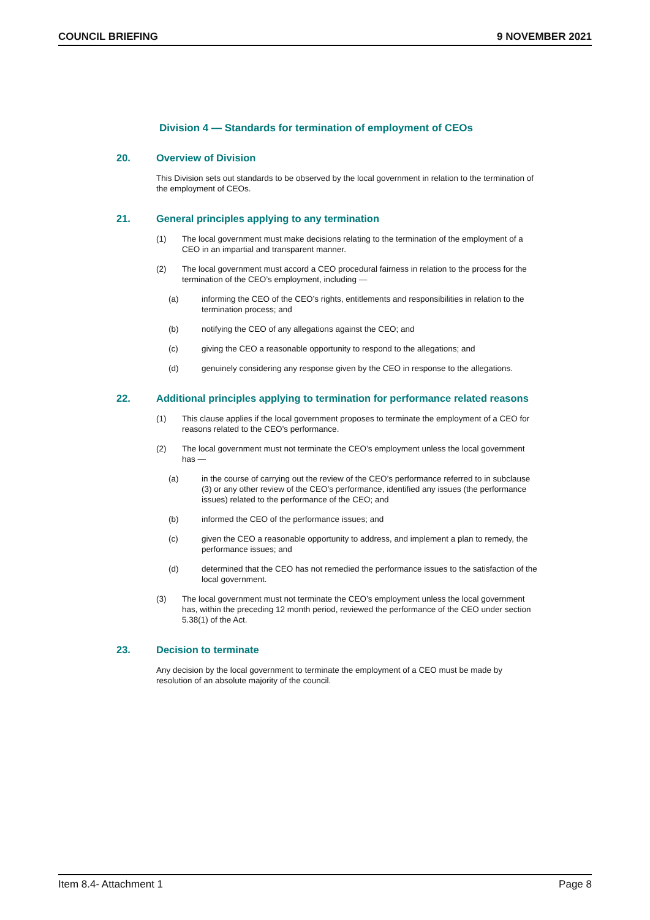COUNCIL BRIEFING 9 NOVEMBER 2021
Division 4 — Standards for termination of employment of CEOs
20. Overview of Division
This Division sets out standards to be observed by the local government in relation to the termination of the employment of CEOs.
21. General principles applying to any termination
(1) The local government must make decisions relating to the termination of the employment of a CEO in an impartial and transparent manner.
(2) The local government must accord a CEO procedural fairness in relation to the process for the termination of the CEO’s employment, including —
(a) informing the CEO of the CEO’s rights, entitlements and responsibilities in relation to the termination process; and
(b) notifying the CEO of any allegations against the CEO; and
(c) giving the CEO a reasonable opportunity to respond to the allegations; and
(d) genuinely considering any response given by the CEO in response to the allegations.
22. Additional principles applying to termination for performance related reasons
(1) This clause applies if the local government proposes to terminate the employment of a CEO for reasons related to the CEO’s performance.
(2) The local government must not terminate the CEO’s employment unless the local government has —
(a) in the course of carrying out the review of the CEO’s performance referred to in subclause (3) or any other review of the CEO’s performance, identified any issues (the performance issues) related to the performance of the CEO; and
(b) informed the CEO of the performance issues; and
(c) given the CEO a reasonable opportunity to address, and implement a plan to remedy, the performance issues; and
(d) determined that the CEO has not remedied the performance issues to the satisfaction of the local government.
(3) The local government must not terminate the CEO’s employment unless the local government has, within the preceding 12 month period, reviewed the performance of the CEO under section 5.38(1) of the Act.
23. Decision to terminate
Any decision by the local government to terminate the employment of a CEO must be made by resolution of an absolute majority of the council.
Item 8.4- Attachment 1 Page 8